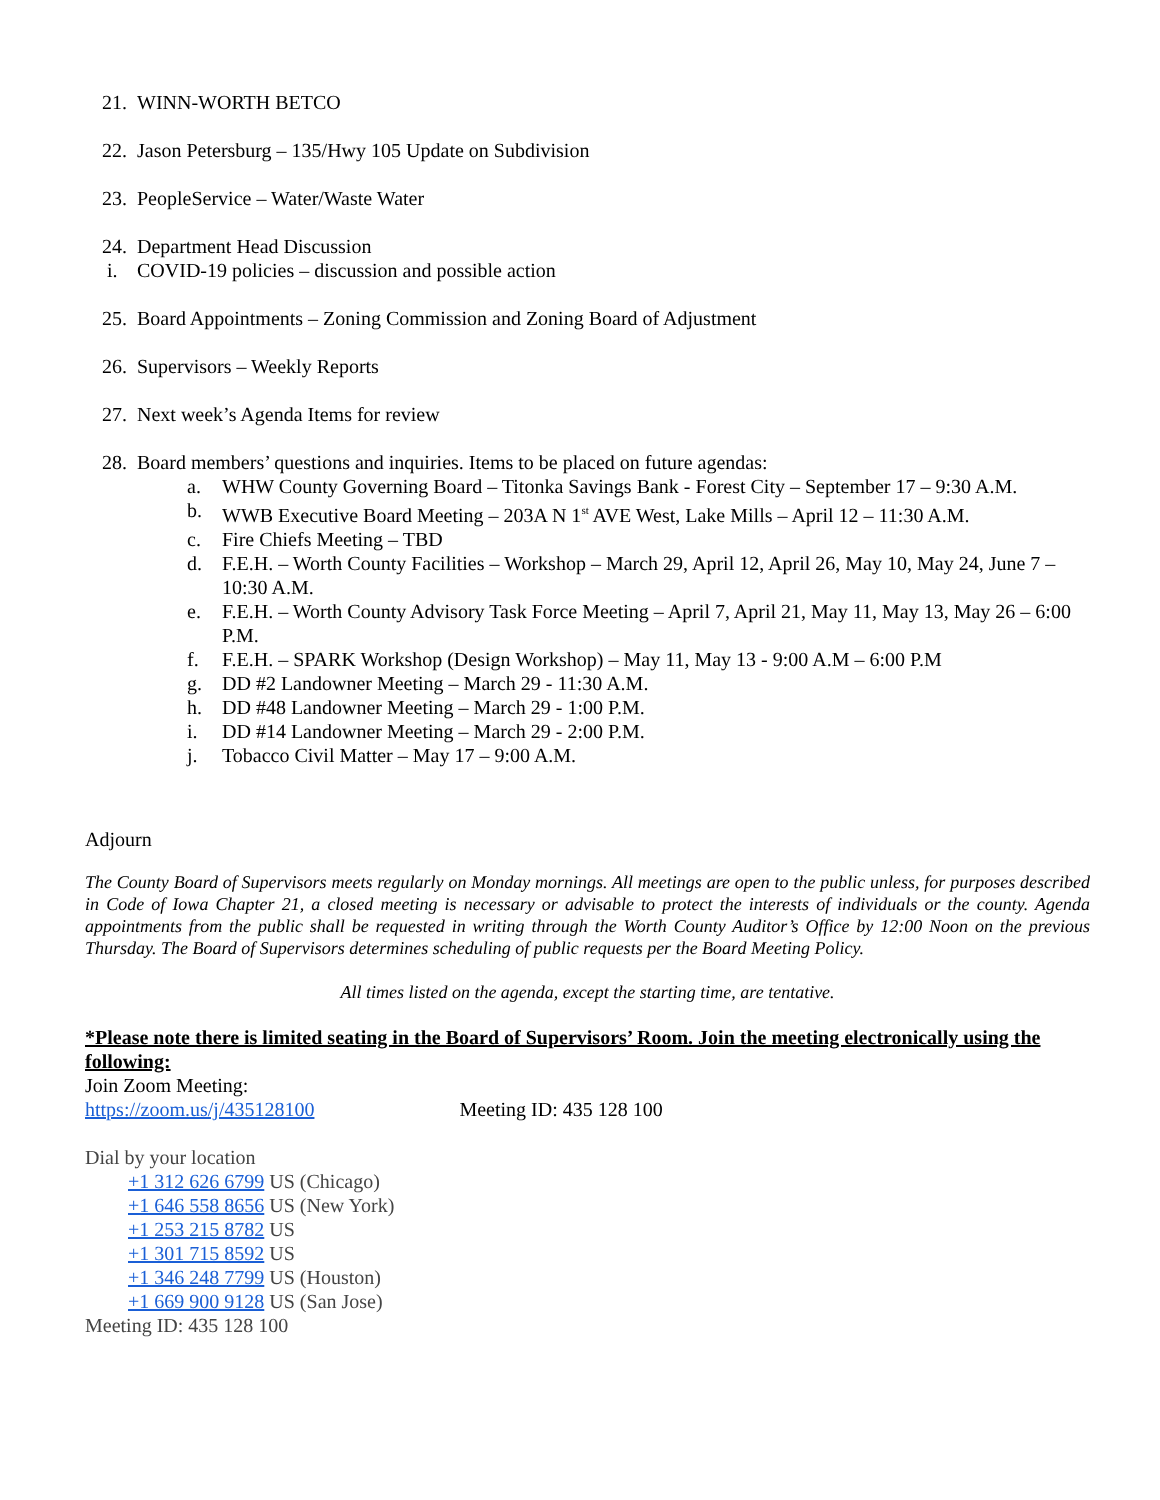21. WINN-WORTH BETCO
22. Jason Petersburg – 135/Hwy 105 Update on Subdivision
23. PeopleService – Water/Waste Water
24. Department Head Discussion
i. COVID-19 policies – discussion and possible action
25. Board Appointments – Zoning Commission and Zoning Board of Adjustment
26. Supervisors – Weekly Reports
27. Next week’s Agenda Items for review
28. Board members’ questions and inquiries. Items to be placed on future agendas:
a. WHW County Governing Board – Titonka Savings Bank - Forest City – September 17 – 9:30 A.M.
b. WWB Executive Board Meeting – 203A N 1<sup>st</sup> AVE West, Lake Mills – April 12 – 11:30 A.M.
c. Fire Chiefs Meeting – TBD
d. F.E.H. – Worth County Facilities – Workshop – March 29, April 12, April 26, May 10, May 24, June 7 – 10:30 A.M.
e. F.E.H. – Worth County Advisory Task Force Meeting – April 7, April 21, May 11, May 13, May 26 – 6:00 P.M.
f. F.E.H. – SPARK Workshop (Design Workshop) – May 11, May 13 - 9:00 A.M – 6:00 P.M
g. DD #2 Landowner Meeting – March 29 - 11:30 A.M.
h. DD #48 Landowner Meeting – March 29 - 1:00 P.M.
i. DD #14 Landowner Meeting – March 29 - 2:00 P.M.
j. Tobacco Civil Matter – May 17 – 9:00 A.M.
Adjourn
The County Board of Supervisors meets regularly on Monday mornings. All meetings are open to the public unless, for purposes described in Code of Iowa Chapter 21, a closed meeting is necessary or advisable to protect the interests of individuals or the county. Agenda appointments from the public shall be requested in writing through the Worth County Auditor’s Office by 12:00 Noon on the previous Thursday. The Board of Supervisors determines scheduling of public requests per the Board Meeting Policy.
All times listed on the agenda, except the starting time, are tentative.
*Please note there is limited seating in the Board of Supervisors’ Room. Join the meeting electronically using the following:
Join Zoom Meeting:
https://zoom.us/j/435128100 Meeting ID: 435 128 100
Dial by your location
+1 312 626 6799 US (Chicago)
+1 646 558 8656 US (New York)
+1 253 215 8782 US
+1 301 715 8592 US
+1 346 248 7799 US (Houston)
+1 669 900 9128 US (San Jose)
Meeting ID: 435 128 100